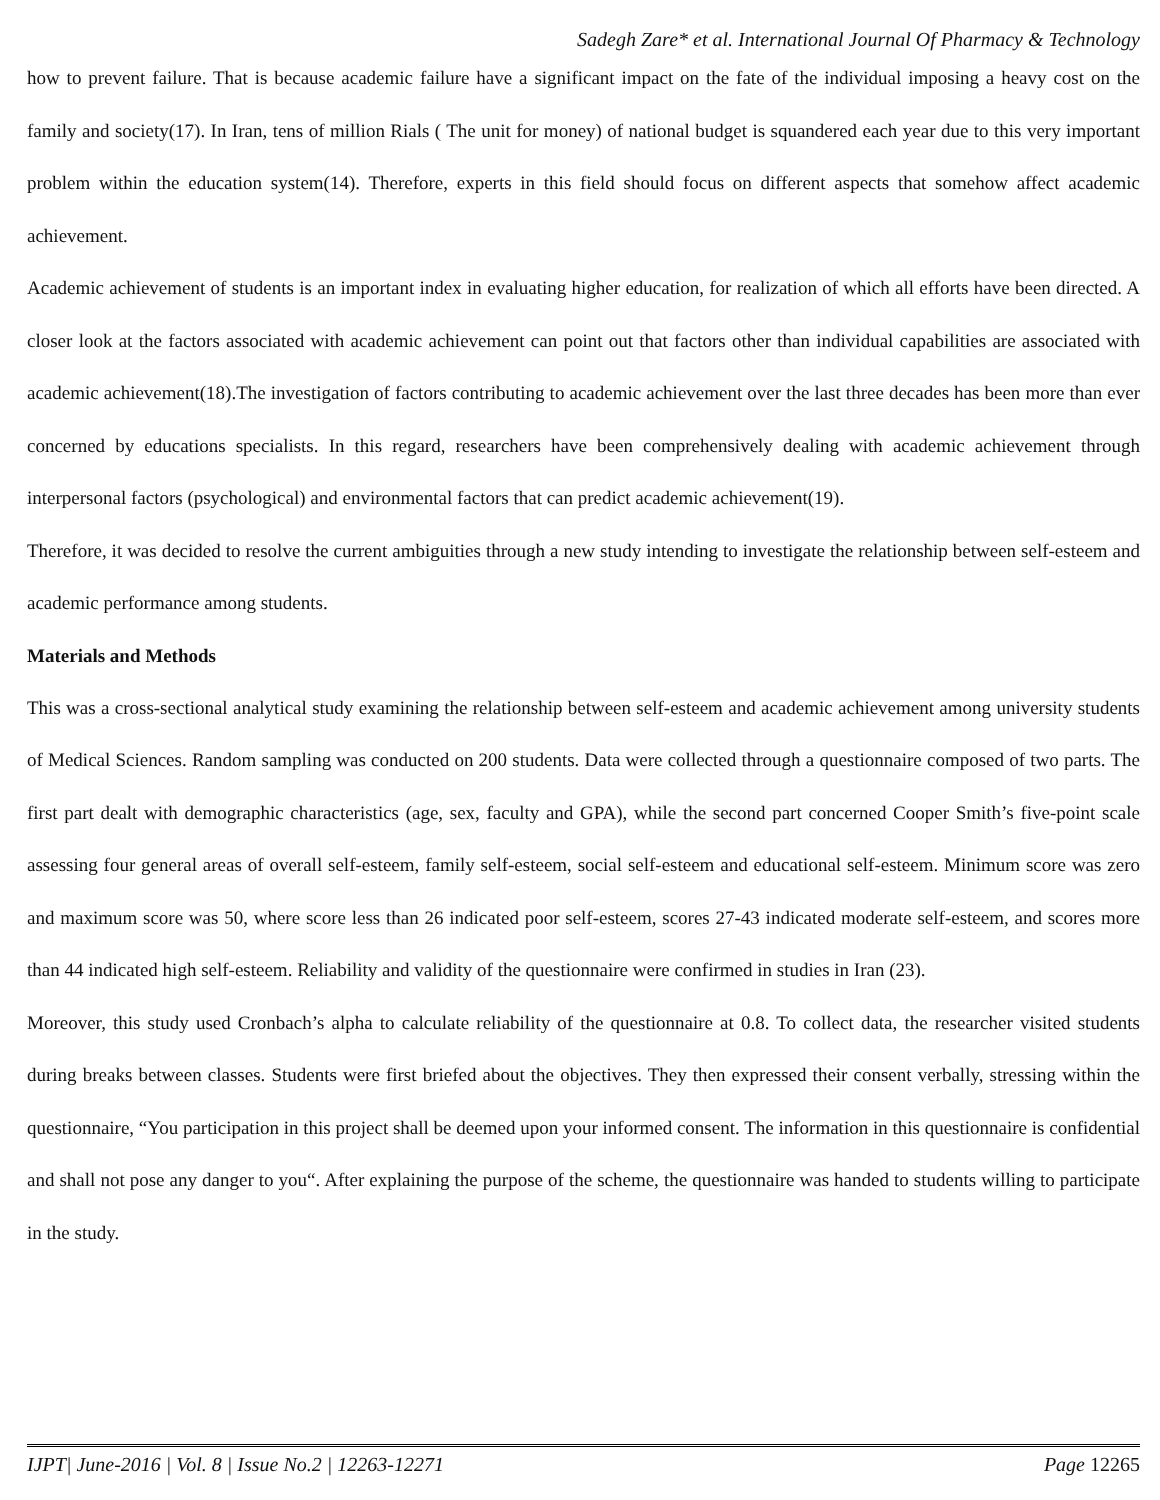Sadegh Zare* et al. International Journal Of Pharmacy & Technology
how to prevent failure. That is because academic failure have a significant impact on the fate of the individual imposing a heavy cost on the family and society(17). In Iran, tens of million Rials ( The unit for money) of national budget is squandered each year due to this very important problem within the education system(14). Therefore, experts in this field should focus on different aspects that somehow affect academic achievement.
Academic achievement of students is an important index in evaluating higher education, for realization of which all efforts have been directed. A closer look at the factors associated with academic achievement can point out that factors other than individual capabilities are associated with academic achievement(18).The investigation of factors contributing to academic achievement over the last three decades has been more than ever concerned by educations specialists. In this regard, researchers have been comprehensively dealing with academic achievement through interpersonal factors (psychological) and environmental factors that can predict academic achievement(19).
Therefore, it was decided to resolve the current ambiguities through a new study intending to investigate the relationship between self-esteem and academic performance among students.
Materials and Methods
This was a cross-sectional analytical study examining the relationship between self-esteem and academic achievement among university students of Medical Sciences. Random sampling was conducted on 200 students. Data were collected through a questionnaire composed of two parts. The first part dealt with demographic characteristics (age, sex, faculty and GPA), while the second part concerned Cooper Smith’s five-point scale assessing four general areas of overall self-esteem, family self-esteem, social self-esteem and educational self-esteem. Minimum score was zero and maximum score was 50, where score less than 26 indicated poor self-esteem, scores 27-43 indicated moderate self-esteem, and scores more than 44 indicated high self-esteem. Reliability and validity of the questionnaire were confirmed in studies in Iran (23).
Moreover, this study used Cronbach’s alpha to calculate reliability of the questionnaire at 0.8. To collect data, the researcher visited students during breaks between classes. Students were first briefed about the objectives. They then expressed their consent verbally, stressing within the questionnaire, “You participation in this project shall be deemed upon your informed consent. The information in this questionnaire is confidential and shall not pose any danger to you“. After explaining the purpose of the scheme, the questionnaire was handed to students willing to participate in the study.
IJPT| June-2016 | Vol. 8 | Issue No.2 | 12263-12271 Page 12265